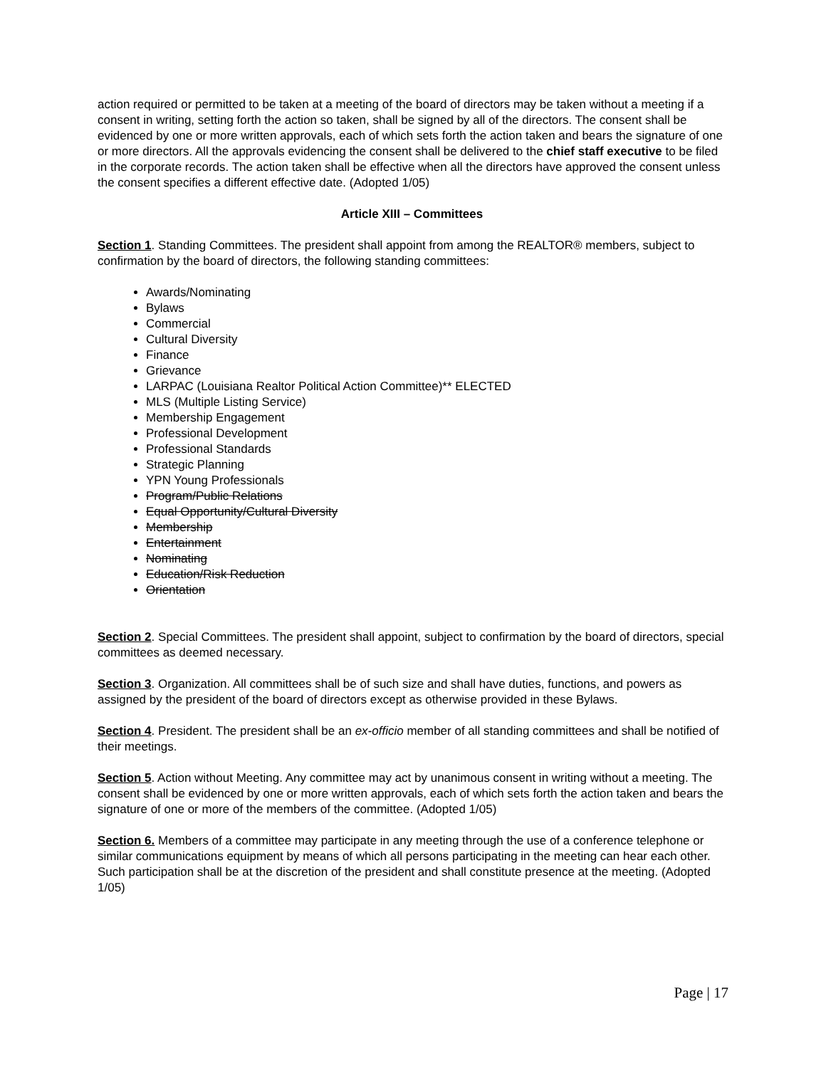action required or permitted to be taken at a meeting of the board of directors may be taken without a meeting if a consent in writing, setting forth the action so taken, shall be signed by all of the directors. The consent shall be evidenced by one or more written approvals, each of which sets forth the action taken and bears the signature of one or more directors. All the approvals evidencing the consent shall be delivered to the chief staff executive to be filed in the corporate records. The action taken shall be effective when all the directors have approved the consent unless the consent specifies a different effective date. (Adopted 1/05)
Article XIII – Committees
Section 1. Standing Committees. The president shall appoint from among the REALTOR® members, subject to confirmation by the board of directors, the following standing committees:
Awards/Nominating
Bylaws
Commercial
Cultural Diversity
Finance
Grievance
LARPAC (Louisiana Realtor Political Action Committee)** ELECTED
MLS (Multiple Listing Service)
Membership Engagement
Professional Development
Professional Standards
Strategic Planning
YPN Young Professionals
Program/Public Relations
Equal Opportunity/Cultural Diversity
Membership
Entertainment
Nominating
Education/Risk Reduction
Orientation
Section 2. Special Committees. The president shall appoint, subject to confirmation by the board of directors, special committees as deemed necessary.
Section 3. Organization. All committees shall be of such size and shall have duties, functions, and powers as assigned by the president of the board of directors except as otherwise provided in these Bylaws.
Section 4. President. The president shall be an ex-officio member of all standing committees and shall be notified of their meetings.
Section 5. Action without Meeting. Any committee may act by unanimous consent in writing without a meeting. The consent shall be evidenced by one or more written approvals, each of which sets forth the action taken and bears the signature of one or more of the members of the committee. (Adopted 1/05)
Section 6. Members of a committee may participate in any meeting through the use of a conference telephone or similar communications equipment by means of which all persons participating in the meeting can hear each other. Such participation shall be at the discretion of the president and shall constitute presence at the meeting. (Adopted 1/05)
Page | 17